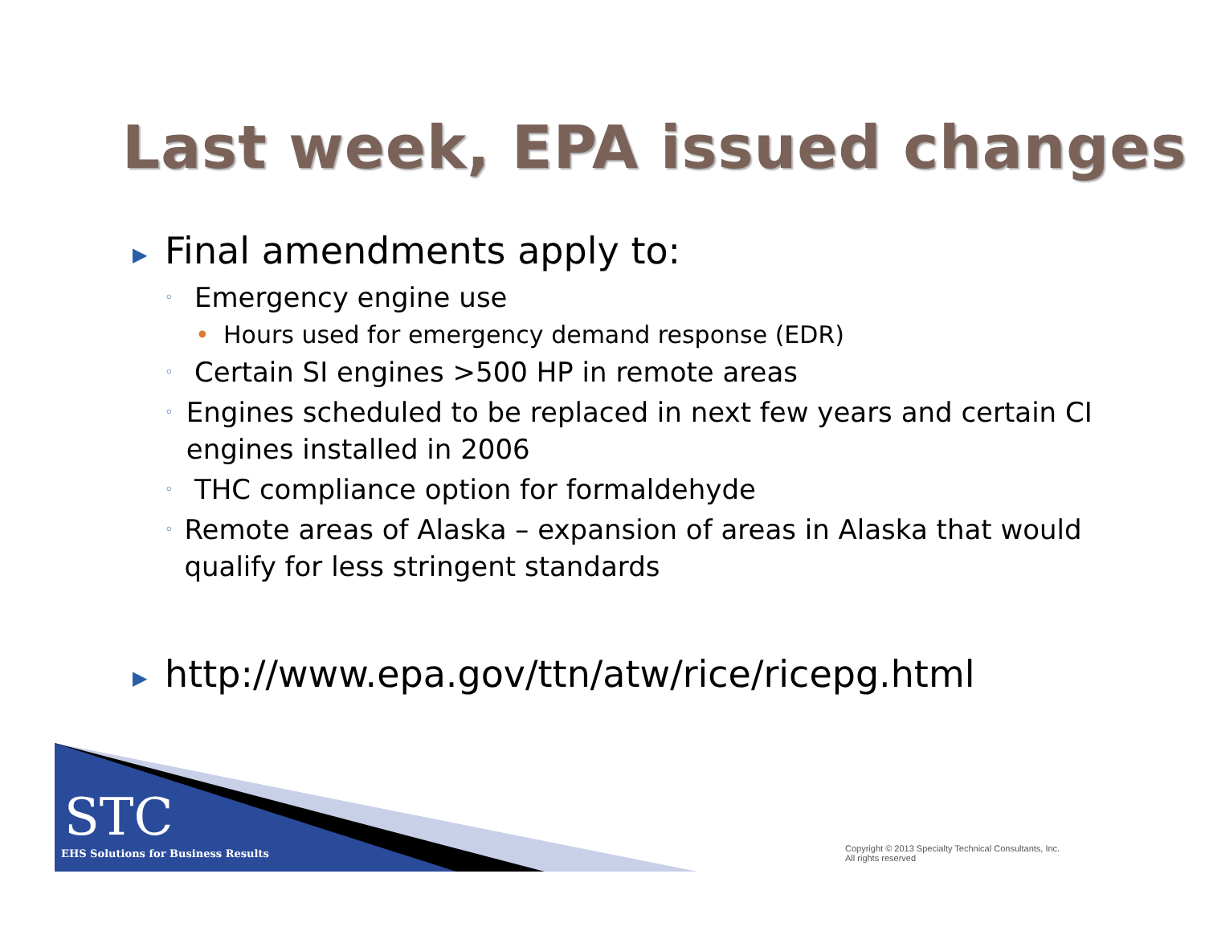Last week, EPA issued changes
▶ Final amendments apply to:
◦ Emergency engine use
• Hours used for emergency demand response (EDR)
◦ Certain SI engines >500 HP in remote areas
◦ Engines scheduled to be replaced in next few years and certain CI engines installed in 2006
◦ THC compliance option for formaldehyde
◦ Remote areas of Alaska – expansion of areas in Alaska that would qualify for less stringent standards
▶ http://www.epa.gov/ttn/atw/rice/ricepg.html
STC
EHS Solutions for Business Results
Copyright © 2013 Specialty Technical Consultants, Inc.
All rights reserved